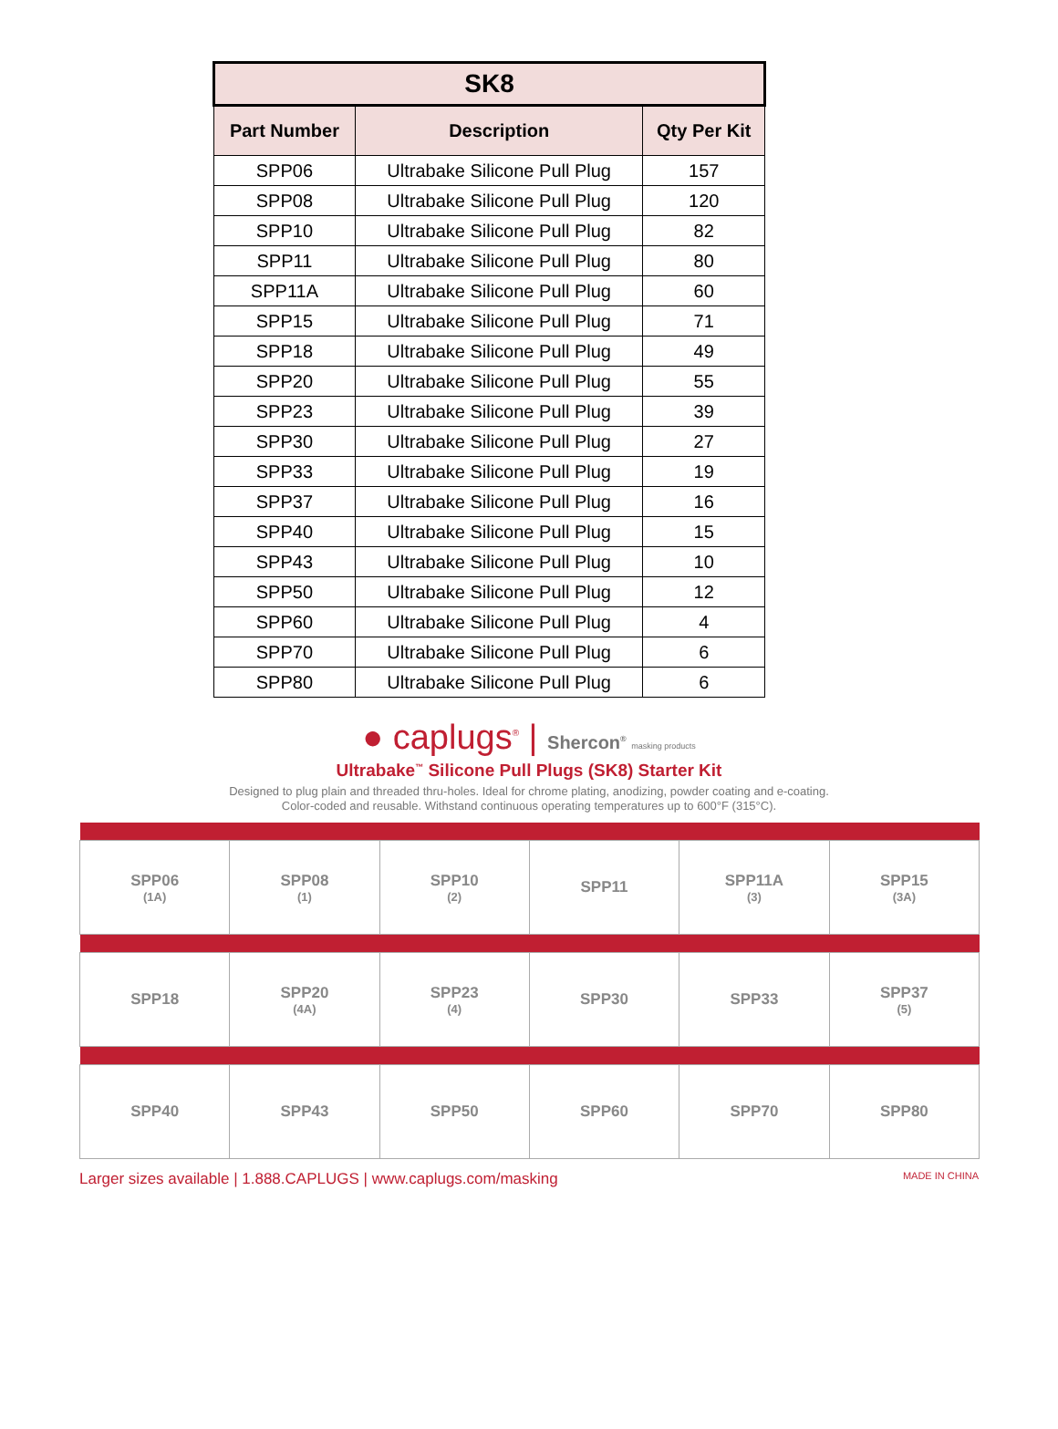| SK8 | | |
| Part Number | Description | Qty Per Kit |
| SPP06 | Ultrabake Silicone Pull Plug | 157 |
| SPP08 | Ultrabake Silicone Pull Plug | 120 |
| SPP10 | Ultrabake Silicone Pull Plug | 82 |
| SPP11 | Ultrabake Silicone Pull Plug | 80 |
| SPP11A | Ultrabake Silicone Pull Plug | 60 |
| SPP15 | Ultrabake Silicone Pull Plug | 71 |
| SPP18 | Ultrabake Silicone Pull Plug | 49 |
| SPP20 | Ultrabake Silicone Pull Plug | 55 |
| SPP23 | Ultrabake Silicone Pull Plug | 39 |
| SPP30 | Ultrabake Silicone Pull Plug | 27 |
| SPP33 | Ultrabake Silicone Pull Plug | 19 |
| SPP37 | Ultrabake Silicone Pull Plug | 16 |
| SPP40 | Ultrabake Silicone Pull Plug | 15 |
| SPP43 | Ultrabake Silicone Pull Plug | 10 |
| SPP50 | Ultrabake Silicone Pull Plug | 12 |
| SPP60 | Ultrabake Silicone Pull Plug | 4 |
| SPP70 | Ultrabake Silicone Pull Plug | 6 |
| SPP80 | Ultrabake Silicone Pull Plug | 6 |
● caplugs<sup>®</sup> | Shercon<sup>®</sup> masking products
Ultrabake<sup>™</sup> Silicone Pull Plugs (SK8) Starter Kit
Designed to plug plain and threaded thru-holes. Ideal for chrome plating, anodizing, powder coating and e-coating.
Color-coded and reusable. Withstand continuous operating temperatures up to 600°F (315°C).
| SPP06 (1A) | SPP08 (1) | SPP10 (2) | SPP11 | SPP11A (3) | SPP15 (3A) |
| SPP18 | SPP20 (4A) | SPP23 (4) | SPP30 | SPP33 | SPP37 (5) |
| SPP40 | SPP43 | SPP50 | SPP60 | SPP70 | SPP80 |
Larger sizes available | 1.888.CAPLUGS | www.caplugs.com/masking MADE IN CHINA